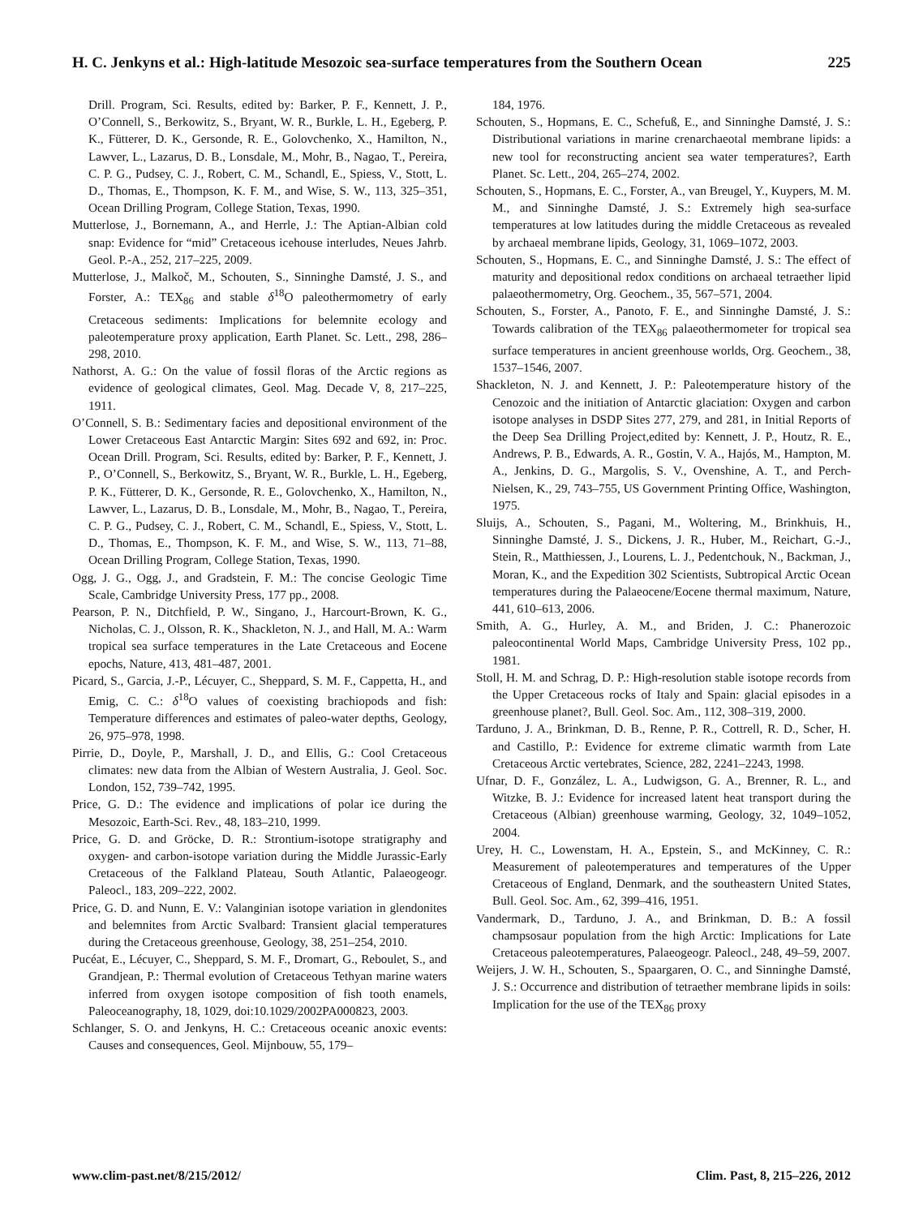H. C. Jenkyns et al.: High-latitude Mesozoic sea-surface temperatures from the Southern Ocean 225
Drill. Program, Sci. Results, edited by: Barker, P. F., Kennett, J. P., O’Connell, S., Berkowitz, S., Bryant, W. R., Burkle, L. H., Egeberg, P. K., Fütterer, D. K., Gersonde, R. E., Golovchenko, X., Hamilton, N., Lawver, L., Lazarus, D. B., Lonsdale, M., Mohr, B., Nagao, T., Pereira, C. P. G., Pudsey, C. J., Robert, C. M., Schandl, E., Spiess, V., Stott, L. D., Thomas, E., Thompson, K. F. M., and Wise, S. W., 113, 325–351, Ocean Drilling Program, College Station, Texas, 1990.
Mutterlose, J., Bornemann, A., and Herrle, J.: The Aptian-Albian cold snap: Evidence for “mid” Cretaceous icehouse interludes, Neues Jahrb. Geol. P.-A., 252, 217–225, 2009.
Mutterlose, J., Malkoč, M., Schouten, S., Sinninghe Damsté, J. S., and Forster, A.: TEX<sub>86</sub> and stable δ<sup>18</sup>O paleothermometry of early Cretaceous sediments: Implications for belemnite ecology and paleotemperature proxy application, Earth Planet. Sc. Lett., 298, 286–298, 2010.
Nathorst, A. G.: On the value of fossil floras of the Arctic regions as evidence of geological climates, Geol. Mag. Decade V, 8, 217–225, 1911.
O’Connell, S. B.: Sedimentary facies and depositional environment of the Lower Cretaceous East Antarctic Margin: Sites 692 and 692, in: Proc. Ocean Drill. Program, Sci. Results, edited by: Barker, P. F., Kennett, J. P., O’Connell, S., Berkowitz, S., Bryant, W. R., Burkle, L. H., Egeberg, P. K., Fütterer, D. K., Gersonde, R. E., Golovchenko, X., Hamilton, N., Lawver, L., Lazarus, D. B., Lonsdale, M., Mohr, B., Nagao, T., Pereira, C. P. G., Pudsey, C. J., Robert, C. M., Schandl, E., Spiess, V., Stott, L. D., Thomas, E., Thompson, K. F. M., and Wise, S. W., 113, 71–88, Ocean Drilling Program, College Station, Texas, 1990.
Ogg, J. G., Ogg, J., and Gradstein, F. M.: The concise Geologic Time Scale, Cambridge University Press, 177 pp., 2008.
Pearson, P. N., Ditchfield, P. W., Singano, J., Harcourt-Brown, K. G., Nicholas, C. J., Olsson, R. K., Shackleton, N. J., and Hall, M. A.: Warm tropical sea surface temperatures in the Late Cretaceous and Eocene epochs, Nature, 413, 481–487, 2001.
Picard, S., Garcia, J.-P., Lécuyer, C., Sheppard, S. M. F., Cappetta, H., and Emig, C. C.: δ<sup>18</sup>O values of coexisting brachiopods and fish: Temperature differences and estimates of paleo-water depths, Geology, 26, 975–978, 1998.
Pirrie, D., Doyle, P., Marshall, J. D., and Ellis, G.: Cool Cretaceous climates: new data from the Albian of Western Australia, J. Geol. Soc. London, 152, 739–742, 1995.
Price, G. D.: The evidence and implications of polar ice during the Mesozoic, Earth-Sci. Rev., 48, 183–210, 1999.
Price, G. D. and Gröcke, D. R.: Strontium-isotope stratigraphy and oxygen- and carbon-isotope variation during the Middle Jurassic-Early Cretaceous of the Falkland Plateau, South Atlantic, Palaeogeogr. Paleocl., 183, 209–222, 2002.
Price, G. D. and Nunn, E. V.: Valanginian isotope variation in glendonites and belemnites from Arctic Svalbard: Transient glacial temperatures during the Cretaceous greenhouse, Geology, 38, 251–254, 2010.
Pucéat, E., Lécuyer, C., Sheppard, S. M. F., Dromart, G., Reboulet, S., and Grandjean, P.: Thermal evolution of Cretaceous Tethyan marine waters inferred from oxygen isotope composition of fish tooth enamels, Paleoceanography, 18, 1029, doi:10.1029/2002PA000823, 2003.
Schlanger, S. O. and Jenkyns, H. C.: Cretaceous oceanic anoxic events: Causes and consequences, Geol. Mijnbouw, 55, 179–
184, 1976.
Schouten, S., Hopmans, E. C., Schefuß, E., and Sinninghe Damsté, J. S.: Distributional variations in marine crenarchaeotal membrane lipids: a new tool for reconstructing ancient sea water temperatures?, Earth Planet. Sc. Lett., 204, 265–274, 2002.
Schouten, S., Hopmans, E. C., Forster, A., van Breugel, Y., Kuypers, M. M. M., and Sinninghe Damsté, J. S.: Extremely high sea-surface temperatures at low latitudes during the middle Cretaceous as revealed by archaeal membrane lipids, Geology, 31, 1069–1072, 2003.
Schouten, S., Hopmans, E. C., and Sinninghe Damsté, J. S.: The effect of maturity and depositional redox conditions on archaeal tetraether lipid palaeothermometry, Org. Geochem., 35, 567–571, 2004.
Schouten, S., Forster, A., Panoto, F. E., and Sinninghe Damsté, J. S.: Towards calibration of the TEX<sub>86</sub> palaeothermometer for tropical sea surface temperatures in ancient greenhouse worlds, Org. Geochem., 38, 1537–1546, 2007.
Shackleton, N. J. and Kennett, J. P.: Paleotemperature history of the Cenozoic and the initiation of Antarctic glaciation: Oxygen and carbon isotope analyses in DSDP Sites 277, 279, and 281, in Initial Reports of the Deep Sea Drilling Project,edited by: Kennett, J. P., Houtz, R. E., Andrews, P. B., Edwards, A. R., Gostin, V. A., Hajós, M., Hampton, M. A., Jenkins, D. G., Margolis, S. V., Ovenshine, A. T., and Perch-Nielsen, K., 29, 743–755, US Government Printing Office, Washington, 1975.
Sluijs, A., Schouten, S., Pagani, M., Woltering, M., Brinkhuis, H., Sinninghe Damsté, J. S., Dickens, J. R., Huber, M., Reichart, G.-J., Stein, R., Matthiessen, J., Lourens, L. J., Pedentchouk, N., Backman, J., Moran, K., and the Expedition 302 Scientists, Subtropical Arctic Ocean temperatures during the Palaeocene/Eocene thermal maximum, Nature, 441, 610–613, 2006.
Smith, A. G., Hurley, A. M., and Briden, J. C.: Phanerozoic paleocontinental World Maps, Cambridge University Press, 102 pp., 1981.
Stoll, H. M. and Schrag, D. P.: High-resolution stable isotope records from the Upper Cretaceous rocks of Italy and Spain: glacial episodes in a greenhouse planet?, Bull. Geol. Soc. Am., 112, 308–319, 2000.
Tarduno, J. A., Brinkman, D. B., Renne, P. R., Cottrell, R. D., Scher, H. and Castillo, P.: Evidence for extreme climatic warmth from Late Cretaceous Arctic vertebrates, Science, 282, 2241–2243, 1998.
Ufnar, D. F., González, L. A., Ludwigson, G. A., Brenner, R. L., and Witzke, B. J.: Evidence for increased latent heat transport during the Cretaceous (Albian) greenhouse warming, Geology, 32, 1049–1052, 2004.
Urey, H. C., Lowenstam, H. A., Epstein, S., and McKinney, C. R.: Measurement of paleotemperatures and temperatures of the Upper Cretaceous of England, Denmark, and the southeastern United States, Bull. Geol. Soc. Am., 62, 399–416, 1951.
Vandermark, D., Tarduno, J. A., and Brinkman, D. B.: A fossil champsosaur population from the high Arctic: Implications for Late Cretaceous paleotemperatures, Palaeogeogr. Paleocl., 248, 49–59, 2007.
Weijers, J. W. H., Schouten, S., Spaargaren, O. C., and Sinninghe Damsté, J. S.: Occurrence and distribution of tetraether membrane lipids in soils: Implication for the use of the TEX<sub>86</sub> proxy
www.clim-past.net/8/215/2012/ Clim. Past, 8, 215–226, 2012